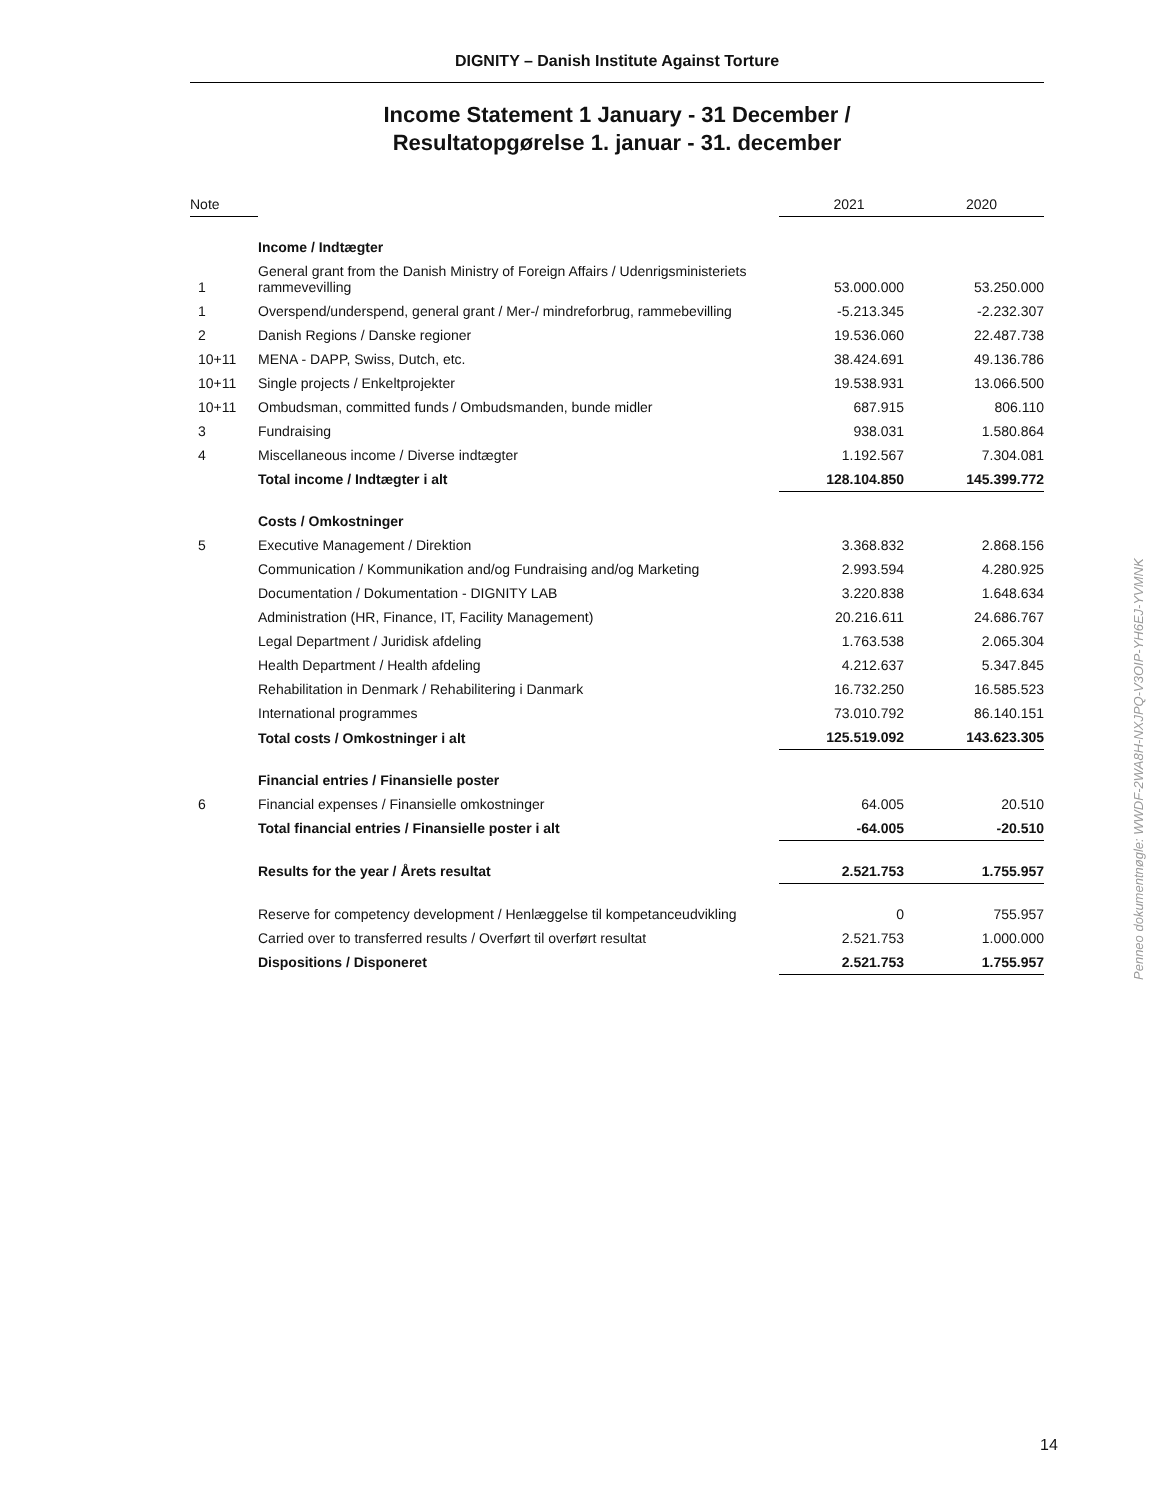DIGNITY – Danish Institute Against Torture
Income Statement 1 January - 31 December /
Resultatopgørelse 1. januar - 31. december
| Note | | 2021 | 2020 |
| --- | --- | --- | --- |
| | Income / Indtægter | | |
| 1 | General grant from the Danish Ministry of Foreign Affairs / Udenrigsministeriets rammevevilling | 53.000.000 | 53.250.000 |
| 1 | Overspend/underspend, general grant / Mer-/ mindreforbrug, rammebevilling | -5.213.345 | -2.232.307 |
| 2 | Danish Regions / Danske regioner | 19.536.060 | 22.487.738 |
| 10+11 | MENA - DAPP, Swiss, Dutch, etc. | 38.424.691 | 49.136.786 |
| 10+11 | Single projects / Enkeltprojekter | 19.538.931 | 13.066.500 |
| 10+11 | Ombudsman, committed funds / Ombudsmanden, bunde midler | 687.915 | 806.110 |
| 3 | Fundraising | 938.031 | 1.580.864 |
| 4 | Miscellaneous income / Diverse indtægter | 1.192.567 | 7.304.081 |
| | Total income / Indtægter i alt | 128.104.850 | 145.399.772 |
| | Costs / Omkostninger | | |
| 5 | Executive Management / Direktion | 3.368.832 | 2.868.156 |
| | Communication / Kommunikation and/og Fundraising and/og Marketing | 2.993.594 | 4.280.925 |
| | Documentation / Dokumentation - DIGNITY LAB | 3.220.838 | 1.648.634 |
| | Administration (HR, Finance, IT, Facility Management) | 20.216.611 | 24.686.767 |
| | Legal Department / Juridisk afdeling | 1.763.538 | 2.065.304 |
| | Health Department / Health afdeling | 4.212.637 | 5.347.845 |
| | Rehabilitation in Denmark / Rehabilitering i Danmark | 16.732.250 | 16.585.523 |
| | International programmes | 73.010.792 | 86.140.151 |
| | Total costs / Omkostninger i alt | 125.519.092 | 143.623.305 |
| | Financial entries / Finansielle poster | | |
| 6 | Financial expenses / Finansielle omkostninger | 64.005 | 20.510 |
| | Total financial entries / Finansielle poster i alt | -64.005 | -20.510 |
| | Results for the year / Årets resultat | 2.521.753 | 1.755.957 |
| | Reserve for competency development / Henlæggelse til kompetanceudvikling | 0 | 755.957 |
| | Carried over to transferred results / Overført til overført resultat | 2.521.753 | 1.000.000 |
| | Dispositions / Disponeret | 2.521.753 | 1.755.957 |
Penneo dokumentnøgle: WWDF-2WA8H-NXJPQ-V3OIP-YH6EJ-YVMNK
14